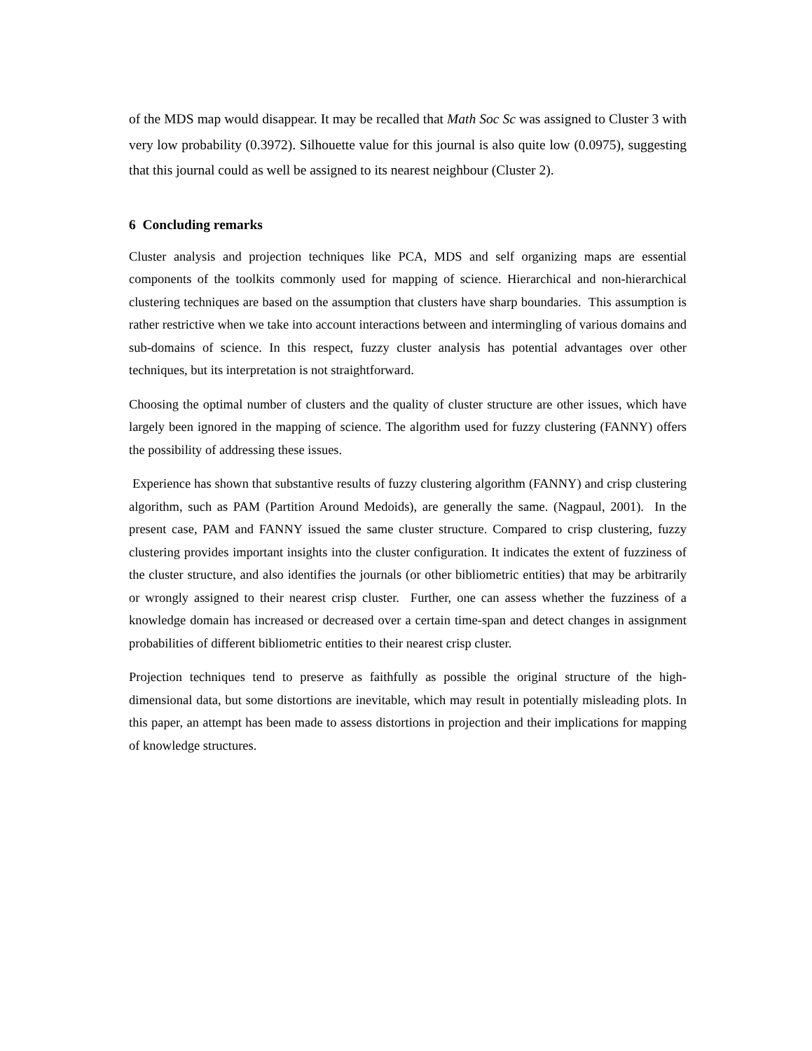of the MDS map would disappear. It may be recalled that Math Soc Sc was assigned to Cluster 3 with very low probability (0.3972). Silhouette value for this journal is also quite low (0.0975), suggesting that this journal could as well be assigned to its nearest neighbour (Cluster 2).
6 Concluding remarks
Cluster analysis and projection techniques like PCA, MDS and self organizing maps are essential components of the toolkits commonly used for mapping of science. Hierarchical and non-hierarchical clustering techniques are based on the assumption that clusters have sharp boundaries. This assumption is rather restrictive when we take into account interactions between and intermingling of various domains and sub-domains of science. In this respect, fuzzy cluster analysis has potential advantages over other techniques, but its interpretation is not straightforward.
Choosing the optimal number of clusters and the quality of cluster structure are other issues, which have largely been ignored in the mapping of science. The algorithm used for fuzzy clustering (FANNY) offers the possibility of addressing these issues.
Experience has shown that substantive results of fuzzy clustering algorithm (FANNY) and crisp clustering algorithm, such as PAM (Partition Around Medoids), are generally the same. (Nagpaul, 2001). In the present case, PAM and FANNY issued the same cluster structure. Compared to crisp clustering, fuzzy clustering provides important insights into the cluster configuration. It indicates the extent of fuzziness of the cluster structure, and also identifies the journals (or other bibliometric entities) that may be arbitrarily or wrongly assigned to their nearest crisp cluster. Further, one can assess whether the fuzziness of a knowledge domain has increased or decreased over a certain time-span and detect changes in assignment probabilities of different bibliometric entities to their nearest crisp cluster.
Projection techniques tend to preserve as faithfully as possible the original structure of the high-dimensional data, but some distortions are inevitable, which may result in potentially misleading plots. In this paper, an attempt has been made to assess distortions in projection and their implications for mapping of knowledge structures.